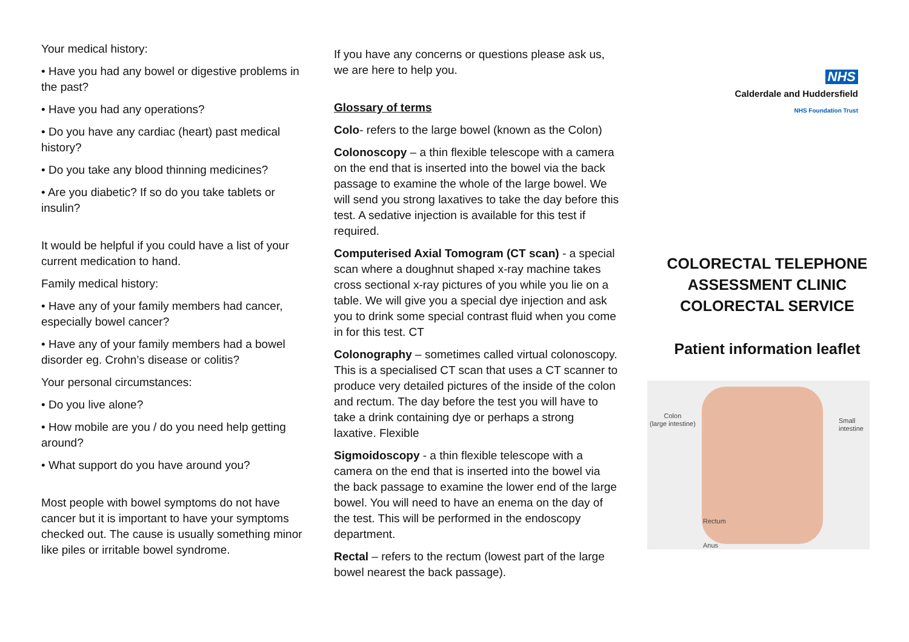Your medical history:
• Have you had any bowel or digestive problems in the past?
• Have you had any operations?
• Do you have any cardiac (heart) past medical history?
• Do you take any blood thinning medicines?
• Are you diabetic? If so do you take tablets or insulin?
It would be helpful if you could have a list of your current medication to hand.
Family medical history:
• Have any of your family members had cancer, especially bowel cancer?
• Have any of your family members had a bowel disorder eg. Crohn’s disease or colitis?
Your personal circumstances:
• Do you live alone?
• How mobile are you / do you need help getting around?
• What support do you have around you?
Most people with bowel symptoms do not have cancer but it is important to have your symptoms checked out. The cause is usually something minor like piles or irritable bowel syndrome.
If you have any concerns or questions please ask us, we are here to help you.
Glossary of terms
Colo- refers to the large bowel (known as the Colon)
Colonoscopy – a thin flexible telescope with a camera on the end that is inserted into the bowel via the back passage to examine the whole of the large bowel. We will send you strong laxatives to take the day before this test. A sedative injection is available for this test if required.
Computerised Axial Tomogram (CT scan) - a special scan where a doughnut shaped x-ray machine takes cross sectional x-ray pictures of you while you lie on a table. We will give you a special dye injection and ask you to drink some special contrast fluid when you come in for this test. CT
Colonography – sometimes called virtual colonoscopy. This is a specialised CT scan that uses a CT scanner to produce very detailed pictures of the inside of the colon and rectum. The day before the test you will have to take a drink containing dye or perhaps a strong laxative. Flexible
Sigmoidoscopy - a thin flexible telescope with a camera on the end that is inserted into the bowel via the back passage to examine the lower end of the large bowel. You will need to have an enema on the day of the test. This will be performed in the endoscopy department.
Rectal – refers to the rectum (lowest part of the large bowel nearest the back passage).
NHS
Calderdale and Huddersfield
NHS Foundation Trust
COLORECTAL TELEPHONE
ASSESSMENT CLINIC
COLORECTAL SERVICE
Patient information leaflet
Colon
(large intestine) Small
intestine
Rectum
Anus